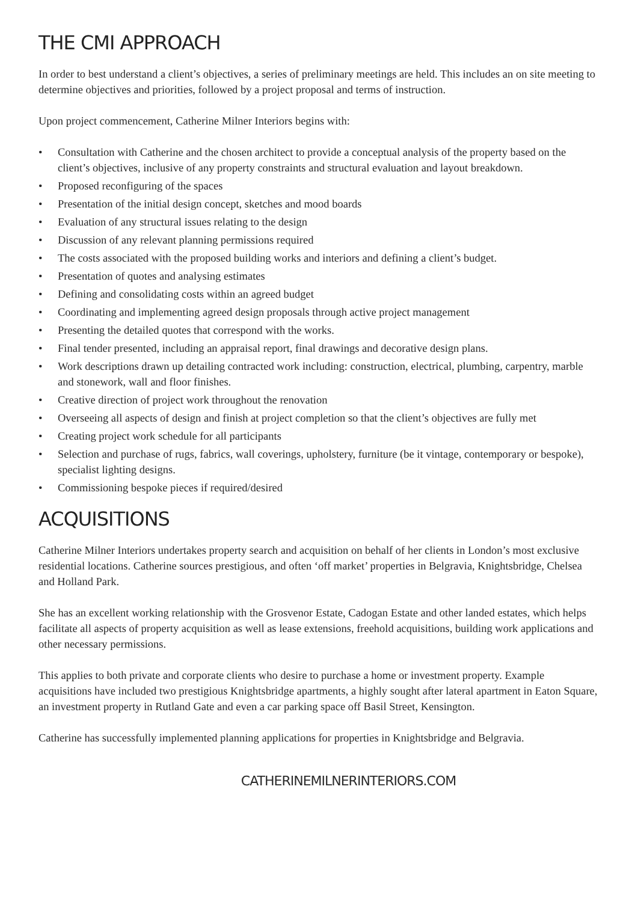THE CMI APPROACH
In order to best understand a client’s objectives, a series of preliminary meetings are held. This includes an on site meeting to determine objectives and priorities, followed by a project proposal and terms of instruction.
Upon project commencement, Catherine Milner Interiors begins with:
• Consultation with Catherine and the chosen architect to provide a conceptual analysis of the property based on the client’s objectives, inclusive of any property constraints and structural evaluation and layout breakdown.
• Proposed reconfiguring of the spaces
• Presentation of the initial design concept, sketches and mood boards
• Evaluation of any structural issues relating to the design
• Discussion of any relevant planning permissions required
• The costs associated with the proposed building works and interiors and defining a client’s budget.
• Presentation of quotes and analysing estimates
• Defining and consolidating costs within an agreed budget
• Coordinating and implementing agreed design proposals through active project management
• Presenting the detailed quotes that correspond with the works.
• Final tender presented, including an appraisal report, final drawings and decorative design plans.
• Work descriptions drawn up detailing contracted work including: construction, electrical, plumbing, carpentry, marble and stonework, wall and floor finishes.
• Creative direction of project work throughout the renovation
• Overseeing all aspects of design and finish at project completion so that the client’s objectives are fully met
• Creating project work schedule for all participants
• Selection and purchase of rugs, fabrics, wall coverings, upholstery, furniture (be it vintage, contemporary or bespoke), specialist lighting designs.
• Commissioning bespoke pieces if required/desired
ACQUISITIONS
Catherine Milner Interiors undertakes property search and acquisition on behalf of her clients in London’s most exclusive residential locations. Catherine sources prestigious, and often ‘off market’ properties in Belgravia, Knightsbridge, Chelsea and Holland Park.
She has an excellent working relationship with the Grosvenor Estate, Cadogan Estate and other landed estates, which helps facilitate all aspects of property acquisition as well as lease extensions, freehold acquisitions, building work applications and other necessary permissions.
This applies to both private and corporate clients who desire to purchase a home or investment property. Example acquisitions have included two prestigious Knightsbridge apartments, a highly sought after lateral apartment in Eaton Square, an investment property in Rutland Gate and even a car parking space off Basil Street, Kensington.
Catherine has successfully implemented planning applications for properties in Knightsbridge and Belgravia.
CATHERINEMILNERINTERIORS.COM